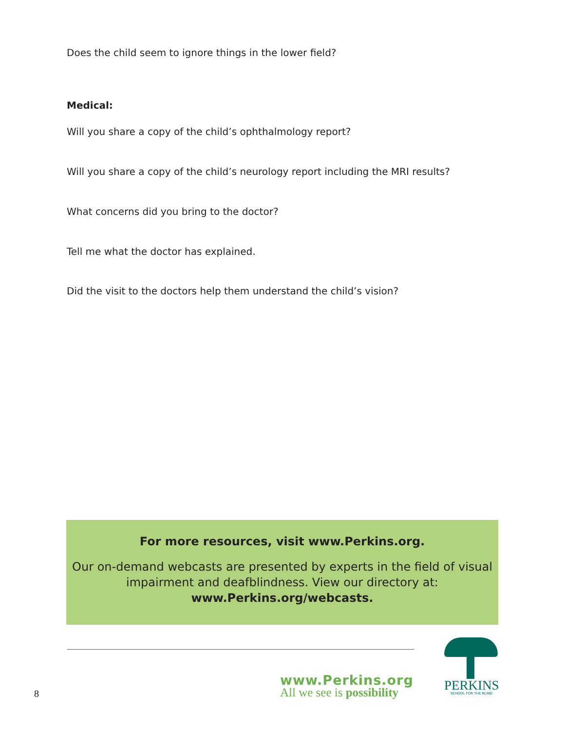Does the child seem to ignore things in the lower field?
Medical:
Will you share a copy of the child’s ophthalmology report?
Will you share a copy of the child’s neurology report including the MRI results?
What concerns did you bring to the doctor?
Tell me what the doctor has explained.
Did the visit to the doctors help them understand the child’s vision?
For more resources, visit www.Perkins.org.
Our on-demand webcasts are presented by experts in the field of visual impairment and deafblindness. View our directory at:
www.Perkins.org/webcasts.
www.Perkins.org
All we see is possibility
8
PERKINS
SCHOOL FOR THE BLIND